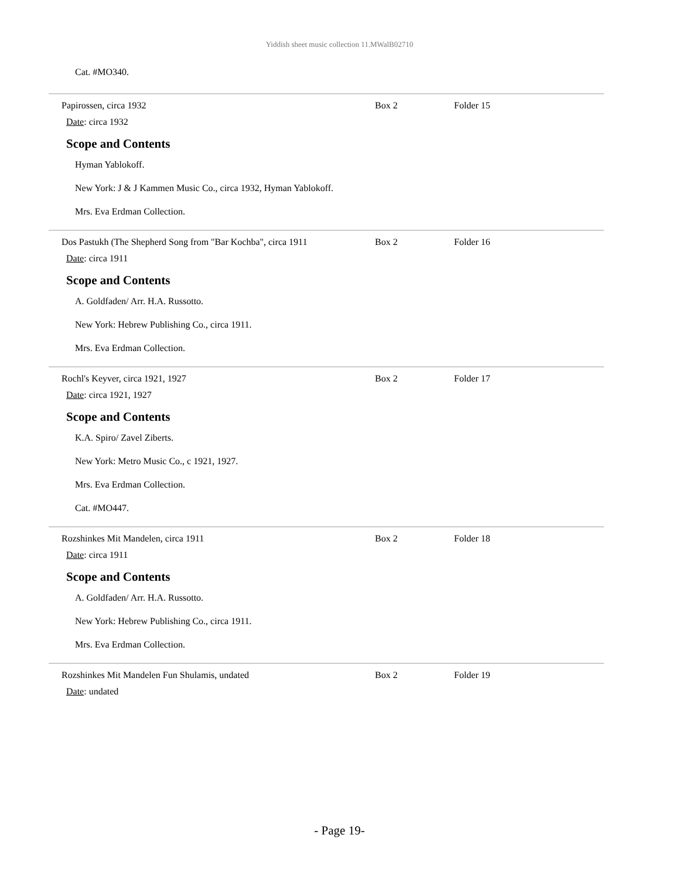Yiddish sheet music collection 11.MWalB02710
Cat. #MO340.
Papirossen, circa 1932 Box 2 Folder 15
Date: circa 1932
Scope and Contents
Hyman Yablokoff.
New York: J & J Kammen Music Co., circa 1932, Hyman Yablokoff.
Mrs. Eva Erdman Collection.
Dos Pastukh (The Shepherd Song from "Bar Kochba", circa 1911
Box 2 Folder 16
Date: circa 1911
Scope and Contents
A. Goldfaden/ Arr. H.A. Russotto.
New York: Hebrew Publishing Co., circa 1911.
Mrs. Eva Erdman Collection.
Rochl's Keyver, circa 1921, 1927 Box 2 Folder 17
Date: circa 1921, 1927
Scope and Contents
K.A. Spiro/ Zavel Ziberts.
New York: Metro Music Co., c 1921, 1927.
Mrs. Eva Erdman Collection.
Cat. #MO447.
Rozshinkes Mit Mandelen, circa 1911 Box 2 Folder 18
Date: circa 1911
Scope and Contents
A. Goldfaden/ Arr. H.A. Russotto.
New York: Hebrew Publishing Co., circa 1911.
Mrs. Eva Erdman Collection.
Rozshinkes Mit Mandelen Fun Shulamis, undated Box 2 Folder 19
Date: undated
- Page 19-